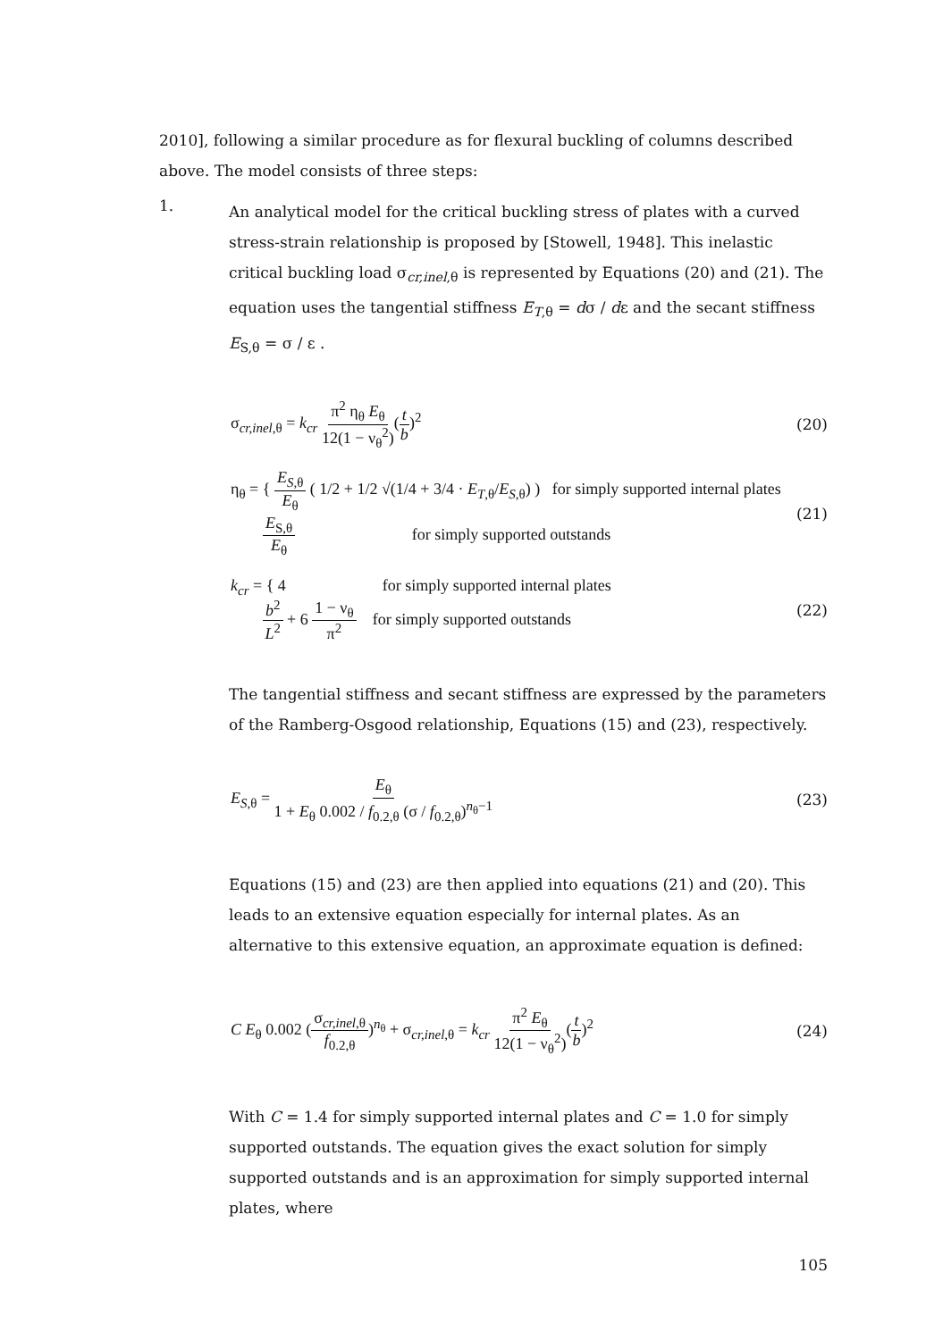2010], following a similar procedure as for flexural buckling of columns described above. The model consists of three steps:
1.
An analytical model for the critical buckling stress of plates with a curved stress-strain relationship is proposed by [Stowell, 1948]. This inelastic critical buckling load σ<sub>cr,inel,θ</sub> is represented by Equations (20) and (21). The equation uses the tangential stiffness E<sub>T,θ</sub> = dσ / dε and the secant stiffness E<sub>S,θ</sub> = σ / ε .
σ<sub>cr,inel,θ</sub> = k<sub>cr</sub> π<sup>2</sup> η<sub>θ</sub> E<sub>θ</sub> 12(1 − ν<sub>θ</sub><sup>2</sup>)(t b)<sup>2</sup>
(20)
η<sub>θ</sub> = { E<sub>S,θ</sub> E<sub>θ</sub> ( 1/2 + 1/2 √(1/4 + 3/4 · E<sub>T,θ</sub>/E<sub>S,θ</sub>) ) for simply supported internal plates
E<sub>S,θ</sub> E<sub>θ</sub> for simply supported outstands
(21)
k<sub>cr</sub> = { 4 for simply supported internal plates
b<sup>2</sup> L<sup>2</sup> + 6 1 − ν<sub>θ</sub> π<sup>2</sup> for simply supported outstands
(22)
The tangential stiffness and secant stiffness are expressed by the parameters of the Ramberg-Osgood relationship, Equations (15) and (23), respectively.
E<sub>S,θ</sub> = E<sub>θ</sub> 1 + E<sub>θ</sub> 0.002 / f<sub>0.2,θ</sub> (σ / f<sub>0.2,θ</sub>)<sup>n<sub>θ</sub>−1</sup>
(23)
Equations (15) and (23) are then applied into equations (21) and (20). This leads to an extensive equation especially for internal plates. As an alternative to this extensive equation, an approximate equation is defined:
C E<sub>θ</sub> 0.002 (σ<sub>cr,inel,θ</sub> f<sub>0.2,θ</sub>)<sup>n<sub>θ</sub></sup> + σ<sub>cr,inel,θ</sub> = k<sub>cr</sub> π<sup>2</sup> E<sub>θ</sub> 12(1 − ν<sub>θ</sub><sup>2</sup>)(t b)<sup>2</sup>
(24)
With C = 1.4 for simply supported internal plates and C = 1.0 for simply supported outstands. The equation gives the exact solution for simply supported outstands and is an approximation for simply supported internal plates, where
105